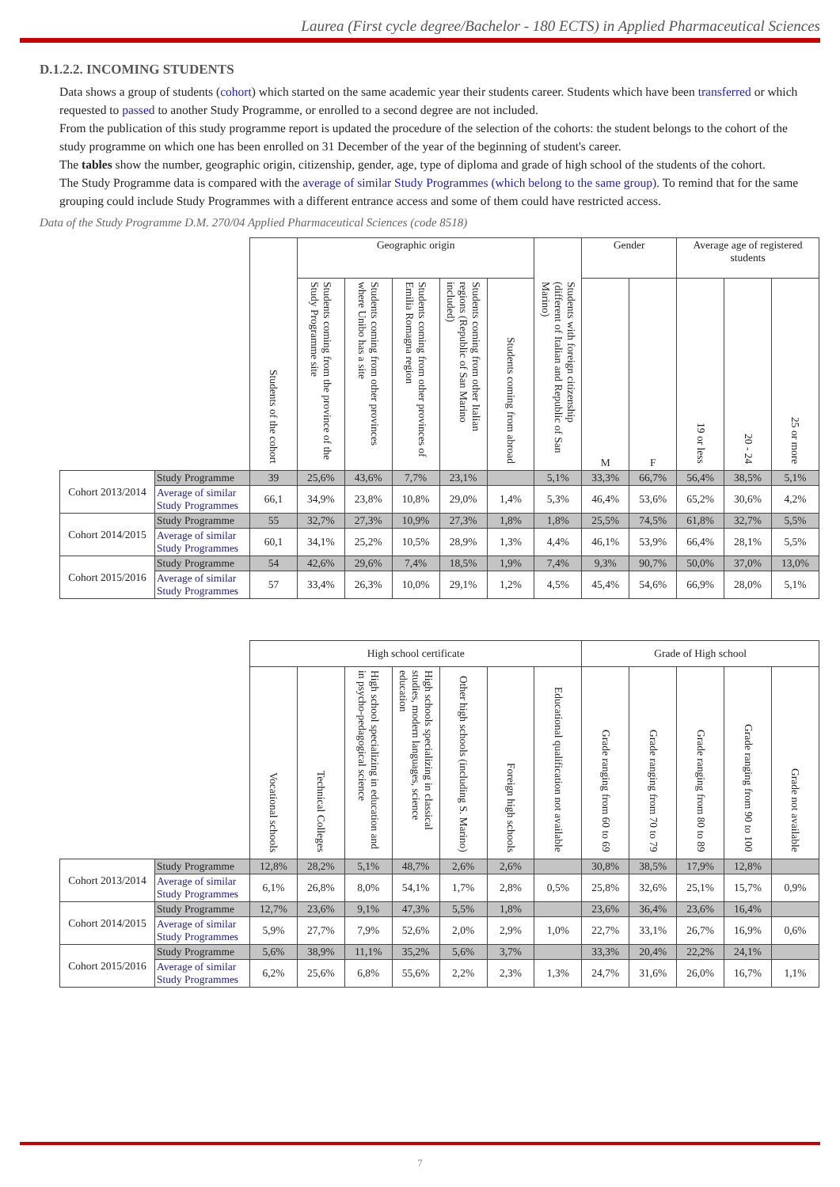Laurea (First cycle degree/Bachelor - 180 ECTS) in Applied Pharmaceutical Sciences
D.1.2.2. INCOMING STUDENTS
Data shows a group of students (cohort) which started on the same academic year their students career. Students which have been transferred or which requested to passed to another Study Programme, or enrolled to a second degree are not included.
From the publication of this study programme report is updated the procedure of the selection of the cohorts: the student belongs to the cohort of the study programme on which one has been enrolled on 31 December of the year of the beginning of student's career.
The tables show the number, geographic origin, citizenship, gender, age, type of diploma and grade of high school of the students of the cohort.
The Study Programme data is compared with the average of similar Study Programmes (which belong to the same group). To remind that for the same grouping could include Study Programmes with a different entrance access and some of them could have restricted access.
Data of the Study Programme D.M. 270/04 Applied Pharmaceutical Sciences (code 8518)
| | | Students of the cohort | Geographic origin | | | | | Students with foreign citizenship (different of Italian and Republic of San Marino) | Gender | | Average age of registered students | | |
| --- | --- | --- | --- | --- | --- | --- | --- | --- | --- | --- | --- | --- | --- |
| | | | Students coming from the province of the Study Programme site | Students coming from other provinces where Unibo has a site | Students coming from other provinces of Emilia Romagna region | Students coming from other Italian regions (Republic of San Marino included) | Students coming from abroad | | M | F | 19 or less | 20 - 24 | 25 or more |
| Cohort 2013/2014 | Study Programme | 39 | 25,6% | 43,6% | 7,7% | 23,1% | | 5,1% | 33,3% | 66,7% | 56,4% | 38,5% | 5,1% |
| | Average of similar Study Programmes | 66,1 | 34,9% | 23,8% | 10,8% | 29,0% | 1,4% | 5,3% | 46,4% | 53,6% | 65,2% | 30,6% | 4,2% |
| Cohort 2014/2015 | Study Programme | 55 | 32,7% | 27,3% | 10,9% | 27,3% | 1,8% | 1,8% | 25,5% | 74,5% | 61,8% | 32,7% | 5,5% |
| | Average of similar Study Programmes | 60,1 | 34,1% | 25,2% | 10,5% | 28,9% | 1,3% | 4,4% | 46,1% | 53,9% | 66,4% | 28,1% | 5,5% |
| Cohort 2015/2016 | Study Programme | 54 | 42,6% | 29,6% | 7,4% | 18,5% | 1,9% | 7,4% | 9,3% | 90,7% | 50,0% | 37,0% | 13,0% |
| | Average of similar Study Programmes | 57 | 33,4% | 26,3% | 10,0% | 29,1% | 1,2% | 4,5% | 45,4% | 54,6% | 66,9% | 28,0% | 5,1% |
| | | High school certificate | | | | | | | Grade of High school | | | | |
| --- | --- | --- | --- | --- | --- | --- | --- | --- | --- | --- | --- | --- | --- |
| | | Vocational schools | Technical Colleges | High school specializing in education and in psycho-pedagogical science | High schools specializing in classical studies, modern languages, science education | Other high schools (including S. Marino) | Foreign high schools | Educational qualification not available | Grade ranging from 60 to 69 | Grade ranging from 70 to 79 | Grade ranging from 80 to 89 | Grade ranging from 90 to 100 | Grade not available |
| Cohort 2013/2014 | Study Programme | 12,8% | 28,2% | 5,1% | 48,7% | 2,6% | 2,6% | | 30,8% | 38,5% | 17,9% | 12,8% | |
| | Average of similar Study Programmes | 6,1% | 26,8% | 8,0% | 54,1% | 1,7% | 2,8% | 0,5% | 25,8% | 32,6% | 25,1% | 15,7% | 0,9% |
| Cohort 2014/2015 | Study Programme | 12,7% | 23,6% | 9,1% | 47,3% | 5,5% | 1,8% | | 23,6% | 36,4% | 23,6% | 16,4% | |
| | Average of similar Study Programmes | 5,9% | 27,7% | 7,9% | 52,6% | 2,0% | 2,9% | 1,0% | 22,7% | 33,1% | 26,7% | 16,9% | 0,6% |
| Cohort 2015/2016 | Study Programme | 5,6% | 38,9% | 11,1% | 35,2% | 5,6% | 3,7% | | 33,3% | 20,4% | 22,2% | 24,1% | |
| | Average of similar Study Programmes | 6,2% | 25,6% | 6,8% | 55,6% | 2,2% | 2,3% | 1,3% | 24,7% | 31,6% | 26,0% | 16,7% | 1,1% |
7